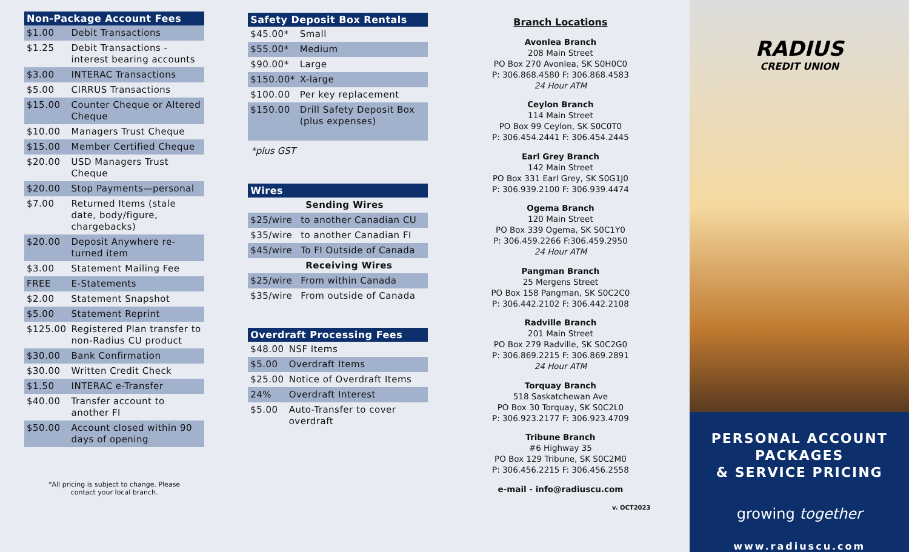| Non-Package Account Fees | |
| --- | --- |
| $1.00 | Debit Transactions |
| $1.25 | Debit Transactions - interest bearing accounts |
| $3.00 | INTERAC Transactions |
| $5.00 | CIRRUS Transactions |
| $15.00 | Counter Cheque or Altered Cheque |
| $10.00 | Managers Trust Cheque |
| $15.00 | Member Certified Cheque |
| $20.00 | USD Managers Trust Cheque |
| $20.00 | Stop Payments—personal |
| $7.00 | Returned Items (stale date, body/figure, chargebacks) |
| $20.00 | Deposit Anywhere re-turned item |
| $3.00 | Statement Mailing Fee |
| FREE | E-Statements |
| $2.00 | Statement Snapshot |
| $5.00 | Statement Reprint |
| $125.00 | Registered Plan transfer to non-Radius CU product |
| $30.00 | Bank Confirmation |
| $30.00 | Written Credit Check |
| $1.50 | INTERAC e-Transfer |
| $40.00 | Transfer account to another FI |
| $50.00 | Account closed within 90 days of opening |
*All pricing is subject to change. Please
contact your local branch.
| Safety Deposit Box Rentals | |
| --- | --- |
| $45.00* | Small |
| $55.00* | Medium |
| $90.00* | Large |
| $150.00* | X-large |
| $100.00 | Per key replacement |
| $150.00 | Drill Safety Deposit Box (plus expenses) |
*plus GST
| Wires | |
| --- | --- |
| Sending Wires | |
| $25/wire | to another Canadian CU |
| $35/wire | to another Canadian FI |
| $45/wire | To FI Outside of Canada |
| Receiving Wires | |
| $25/wire | From within Canada |
| $35/wire | From outside of Canada |
| Overdraft Processing Fees | |
| --- | --- |
| $48.00 | NSF Items |
| $5.00 | Overdraft Items |
| $25.00 | Notice of Overdraft Items |
| 24% | Overdraft Interest |
| $5.00 | Auto-Transfer to cover overdraft |
Branch Locations
Avonlea Branch
208 Main Street
PO Box 270 Avonlea, SK S0H0C0
P: 306.868.4580 F: 306.868.4583
24 Hour ATM
Ceylon Branch
114 Main Street
PO Box 99 Ceylon, SK S0C0T0
P: 306.454.2441 F: 306.454.2445
Earl Grey Branch
142 Main Street
PO Box 331 Earl Grey, SK S0G1J0
P: 306.939.2100 F: 306.939.4474
Ogema Branch
120 Main Street
PO Box 339 Ogema, SK S0C1Y0
P: 306.459.2266 F:306.459.2950
24 Hour ATM
Pangman Branch
25 Mergens Street
PO Box 158 Pangman, SK S0C2C0
P: 306.442.2102 F: 306.442.2108
Radville Branch
201 Main Street
PO Box 279 Radville, SK S0C2G0
P: 306.869.2215 F: 306.869.2891
24 Hour ATM
Torquay Branch
518 Saskatchewan Ave
PO Box 30 Torquay, SK S0C2L0
P: 306.923.2177 F: 306.923.4709
Tribune Branch
#6 Highway 35
PO Box 129 Tribune, SK S0C2M0
P: 306.456.2215 F: 306.456.2558
e-mail - info@radiuscu.com
v. OCT2023
RADIUS
CREDIT UNION
PERSONAL ACCOUNT
PACKAGES
& SERVICE PRICING
growing together
www.radiuscu.com